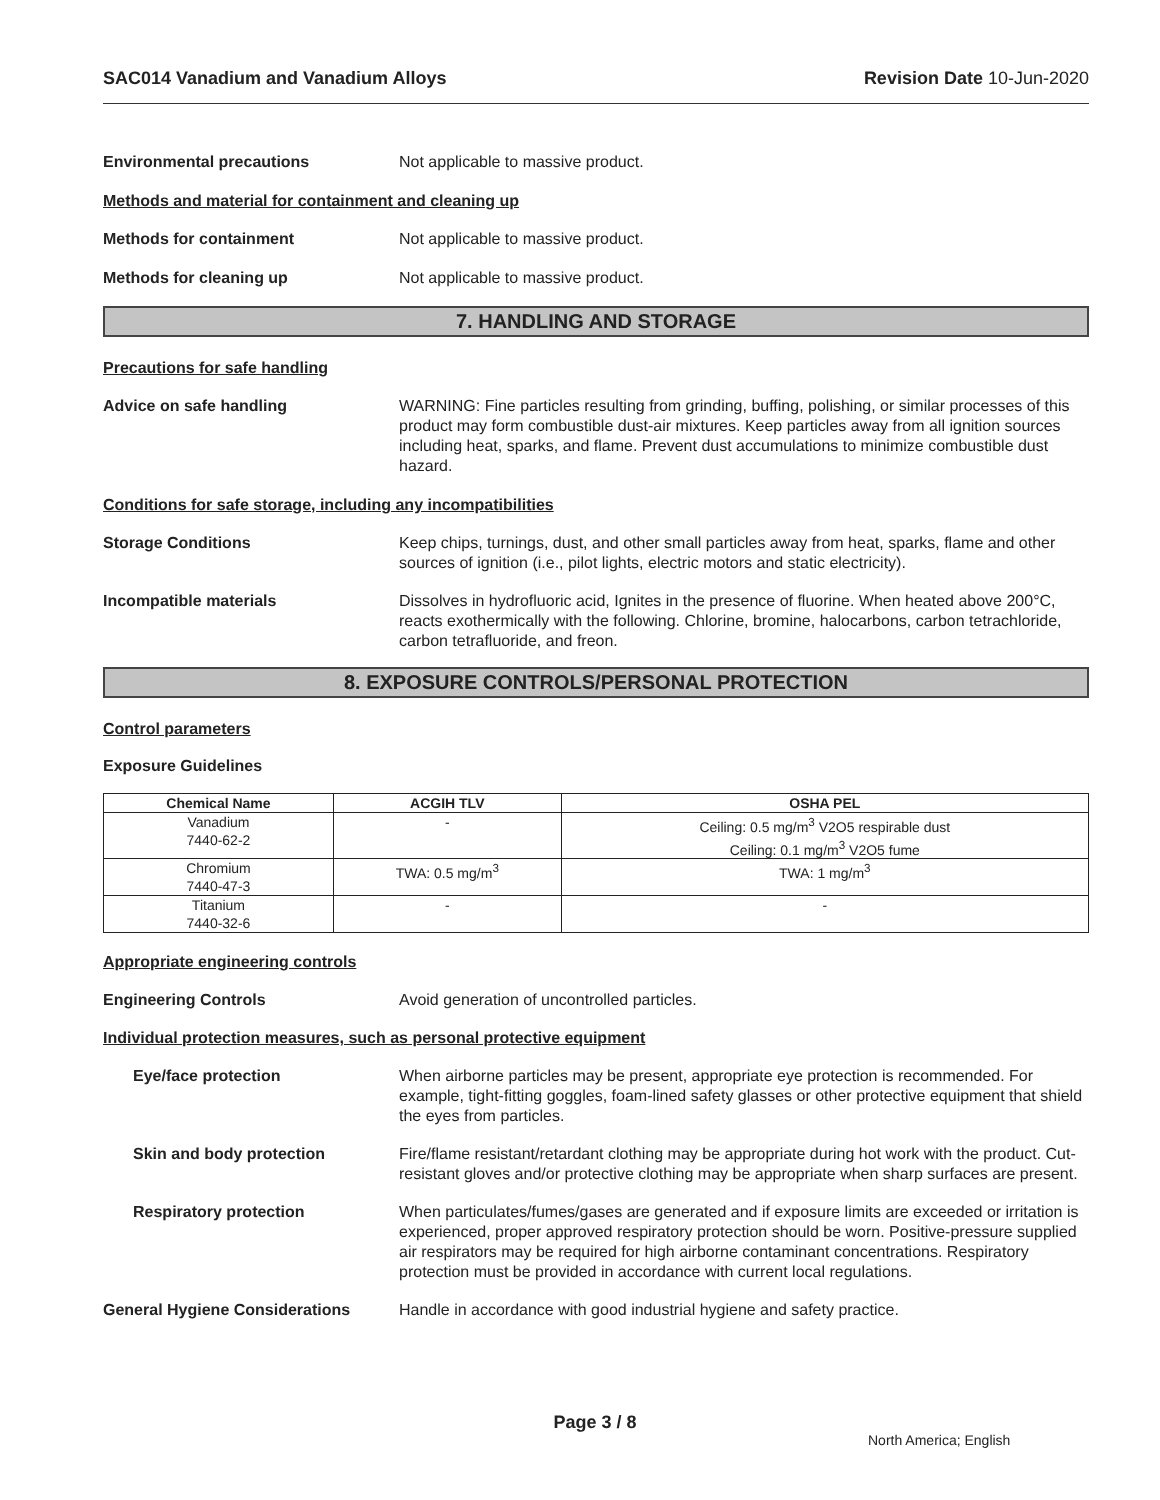SAC014 Vanadium and Vanadium Alloys Revision Date 10-Jun-2020
Environmental precautions Not applicable to massive product.
Methods and material for containment and cleaning up
Methods for containment Not applicable to massive product.
Methods for cleaning up Not applicable to massive product.
7. HANDLING AND STORAGE
Precautions for safe handling
Advice on safe handling WARNING: Fine particles resulting from grinding, buffing, polishing, or similar processes of this product may form combustible dust-air mixtures. Keep particles away from all ignition sources including heat, sparks, and flame. Prevent dust accumulations to minimize combustible dust hazard.
Conditions for safe storage, including any incompatibilities
Storage Conditions Keep chips, turnings, dust, and other small particles away from heat, sparks, flame and other sources of ignition (i.e., pilot lights, electric motors and static electricity).
Incompatible materials Dissolves in hydrofluoric acid, Ignites in the presence of fluorine. When heated above 200°C, reacts exothermically with the following. Chlorine, bromine, halocarbons, carbon tetrachloride, carbon tetrafluoride, and freon.
8. EXPOSURE CONTROLS/PERSONAL PROTECTION
Control parameters
Exposure Guidelines
| Chemical Name | ACGIH TLV | OSHA PEL |
| --- | --- | --- |
| Vanadium 7440-62-2 | - | Ceiling: 0.5 mg/m<sup>3</sup> V2O5 respirable dust Ceiling: 0.1 mg/m<sup>3</sup> V2O5 fume |
| Chromium 7440-47-3 | TWA: 0.5 mg/m<sup>3</sup> | TWA: 1 mg/m<sup>3</sup> |
| Titanium 7440-32-6 | - | - |
Appropriate engineering controls
Engineering Controls Avoid generation of uncontrolled particles.
Individual protection measures, such as personal protective equipment
Eye/face protection When airborne particles may be present, appropriate eye protection is recommended. For example, tight-fitting goggles, foam-lined safety glasses or other protective equipment that shield the eyes from particles.
Skin and body protection Fire/flame resistant/retardant clothing may be appropriate during hot work with the product. Cut-resistant gloves and/or protective clothing may be appropriate when sharp surfaces are present.
Respiratory protection When particulates/fumes/gases are generated and if exposure limits are exceeded or irritation is experienced, proper approved respiratory protection should be worn. Positive-pressure supplied air respirators may be required for high airborne contaminant concentrations. Respiratory protection must be provided in accordance with current local regulations.
General Hygiene Considerations Handle in accordance with good industrial hygiene and safety practice.
Page 3 / 8
North America; English